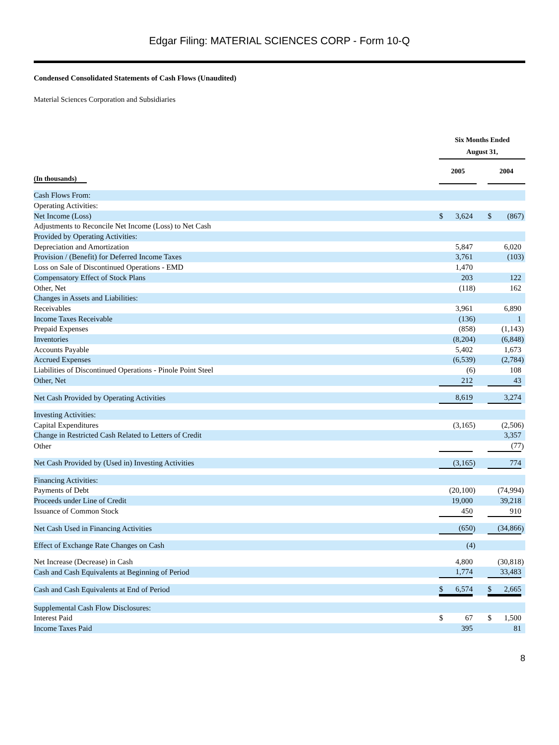Edgar Filing: MATERIAL SCIENCES CORP - Form 10-Q
Condensed Consolidated Statements of Cash Flows (Unaudited)
Material Sciences Corporation and Subsidiaries
| | Six Months Ended August 31, | | | | | | |
| --- | --- | --- | --- | --- | --- | --- | --- |
| (In thousands) | 2005 | | | | 2004 | | |
| Cash Flows From: | | | | | | | |
| Operating Activities: | | | | | | | |
| Net Income (Loss) | $ | 3,624 | | | $ | (867 | ) |
| Adjustments to Reconcile Net Income (Loss) to Net Cash | | | | | | | |
| Provided by Operating Activities: | | | | | | | |
| Depreciation and Amortization | | 5,847 | | | | 6,020 | |
| Provision / (Benefit) for Deferred Income Taxes | | 3,761 | | | | (103 | ) |
| Loss on Sale of Discontinued Operations - EMD | | 1,470 | | | | | |
| Compensatory Effect of Stock Plans | | 203 | | | | 122 | |
| Other, Net | | (118 | ) | | | 162 | |
| Changes in Assets and Liabilities: | | | | | | | |
| Receivables | | 3,961 | | | | 6,890 | |
| Income Taxes Receivable | | (136 | ) | | | 1 | |
| Prepaid Expenses | | (858 | ) | | | (1,143 | ) |
| Inventories | | (8,204 | ) | | | (6,848 | ) |
| Accounts Payable | | 5,402 | | | | 1,673 | |
| Accrued Expenses | | (6,539 | ) | | | (2,784 | ) |
| Liabilities of Discontinued Operations - Pinole Point Steel | | (6 | ) | | | 108 | |
| Other, Net | | 212 | | | | 43 | |
| Net Cash Provided by Operating Activities | | 8,619 | | | | 3,274 | |
| Investing Activities: | | | | | | | |
| Capital Expenditures | | (3,165 | ) | | | (2,506 | ) |
| Change in Restricted Cash Related to Letters of Credit | | | | | | 3,357 | |
| Other | | | | | | (77 | ) |
| Net Cash Provided by (Used in) Investing Activities | | (3,165 | ) | | | 774 | |
| Financing Activities: | | | | | | | |
| Payments of Debt | | (20,100 | ) | | | (74,994 | ) |
| Proceeds under Line of Credit | | 19,000 | | | | 39,218 | |
| Issuance of Common Stock | | 450 | | | | 910 | |
| Net Cash Used in Financing Activities | | (650 | ) | | | (34,866 | ) |
| Effect of Exchange Rate Changes on Cash | | (4 | ) | | | | |
| Net Increase (Decrease) in Cash | | 4,800 | | | | (30,818 | ) |
| Cash and Cash Equivalents at Beginning of Period | | 1,774 | | | | 33,483 | |
| Cash and Cash Equivalents at End of Period | $ | 6,574 | | | $ | 2,665 | |
| Supplemental Cash Flow Disclosures: | | | | | | | |
| Interest Paid | $ | 67 | | | $ | 1,500 | |
| Income Taxes Paid | | 395 | | | | 81 | |
8